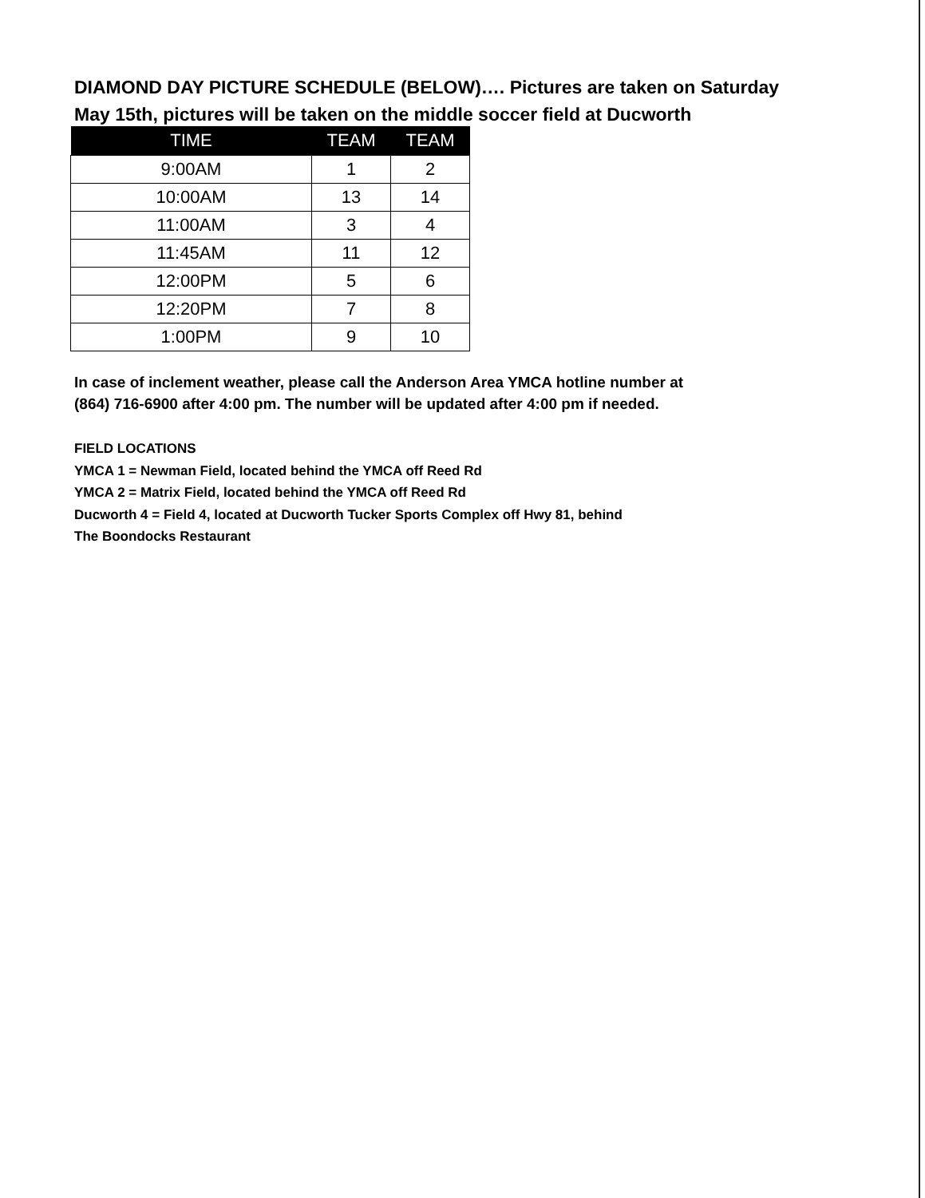DIAMOND DAY PICTURE SCHEDULE (BELOW)…. Pictures are taken on Saturday
May 15th, pictures will be taken on the middle soccer field at Ducworth
| TIME | TEAM | TEAM |
| --- | --- | --- |
| 9:00AM | 1 | 2 |
| 10:00AM | 13 | 14 |
| 11:00AM | 3 | 4 |
| 11:45AM | 11 | 12 |
| 12:00PM | 5 | 6 |
| 12:20PM | 7 | 8 |
| 1:00PM | 9 | 10 |
In case of inclement weather, please call the Anderson Area YMCA hotline number at
(864) 716-6900 after 4:00 pm. The number will be updated after 4:00 pm if needed.
FIELD LOCATIONS
YMCA 1 = Newman Field, located behind the YMCA off Reed Rd
YMCA 2 = Matrix Field, located behind the YMCA off Reed Rd
Ducworth 4 = Field 4, located at Ducworth Tucker Sports Complex off Hwy 81, behind
The Boondocks Restaurant